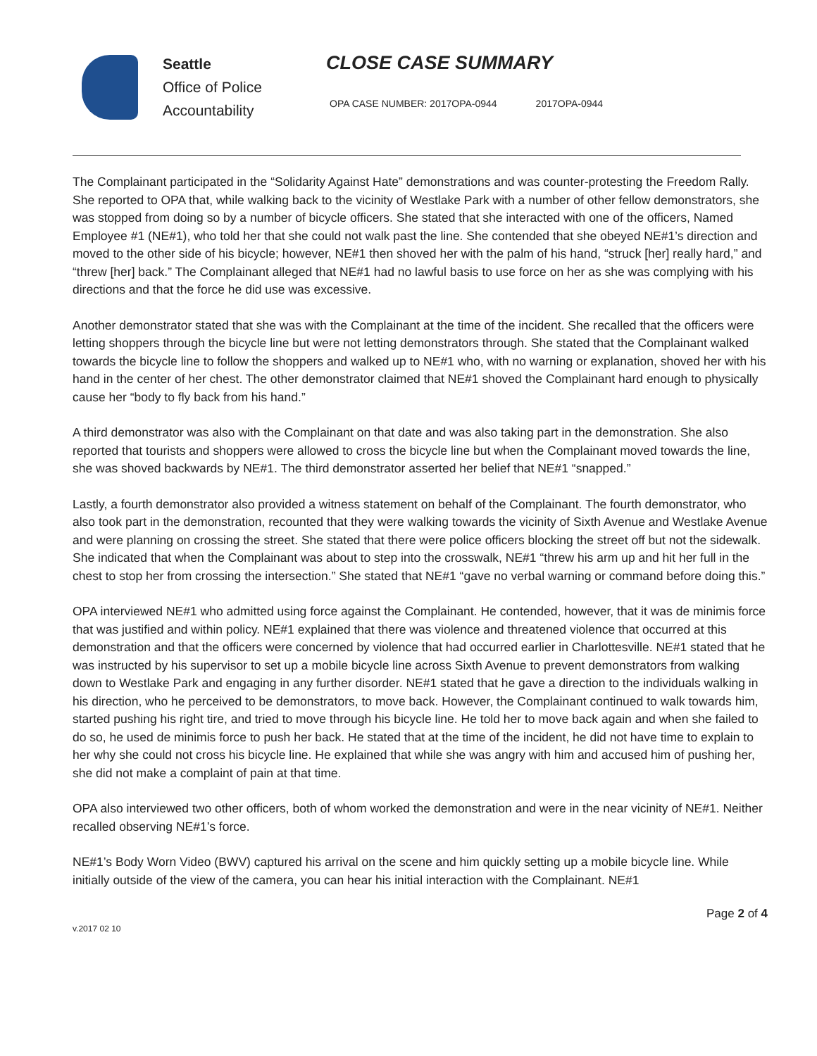Seattle
Office of Police
Accountability
CLOSE CASE SUMMARY
OPA CASE NUMBER: 2017OPA-0944 2017OPA-0944
The Complainant participated in the “Solidarity Against Hate” demonstrations and was counter-protesting the Freedom Rally. She reported to OPA that, while walking back to the vicinity of Westlake Park with a number of other fellow demonstrators, she was stopped from doing so by a number of bicycle officers. She stated that she interacted with one of the officers, Named Employee #1 (NE#1), who told her that she could not walk past the line. She contended that she obeyed NE#1’s direction and moved to the other side of his bicycle; however, NE#1 then shoved her with the palm of his hand, “struck [her] really hard,” and “threw [her] back.” The Complainant alleged that NE#1 had no lawful basis to use force on her as she was complying with his directions and that the force he did use was excessive.
Another demonstrator stated that she was with the Complainant at the time of the incident. She recalled that the officers were letting shoppers through the bicycle line but were not letting demonstrators through. She stated that the Complainant walked towards the bicycle line to follow the shoppers and walked up to NE#1 who, with no warning or explanation, shoved her with his hand in the center of her chest. The other demonstrator claimed that NE#1 shoved the Complainant hard enough to physically cause her “body to fly back from his hand.”
A third demonstrator was also with the Complainant on that date and was also taking part in the demonstration. She also reported that tourists and shoppers were allowed to cross the bicycle line but when the Complainant moved towards the line, she was shoved backwards by NE#1. The third demonstrator asserted her belief that NE#1 “snapped.”
Lastly, a fourth demonstrator also provided a witness statement on behalf of the Complainant. The fourth demonstrator, who also took part in the demonstration, recounted that they were walking towards the vicinity of Sixth Avenue and Westlake Avenue and were planning on crossing the street. She stated that there were police officers blocking the street off but not the sidewalk. She indicated that when the Complainant was about to step into the crosswalk, NE#1 “threw his arm up and hit her full in the chest to stop her from crossing the intersection.” She stated that NE#1 “gave no verbal warning or command before doing this.”
OPA interviewed NE#1 who admitted using force against the Complainant. He contended, however, that it was de minimis force that was justified and within policy. NE#1 explained that there was violence and threatened violence that occurred at this demonstration and that the officers were concerned by violence that had occurred earlier in Charlottesville. NE#1 stated that he was instructed by his supervisor to set up a mobile bicycle line across Sixth Avenue to prevent demonstrators from walking down to Westlake Park and engaging in any further disorder. NE#1 stated that he gave a direction to the individuals walking in his direction, who he perceived to be demonstrators, to move back. However, the Complainant continued to walk towards him, started pushing his right tire, and tried to move through his bicycle line. He told her to move back again and when she failed to do so, he used de minimis force to push her back. He stated that at the time of the incident, he did not have time to explain to her why she could not cross his bicycle line. He explained that while she was angry with him and accused him of pushing her, she did not make a complaint of pain at that time.
OPA also interviewed two other officers, both of whom worked the demonstration and were in the near vicinity of NE#1. Neither recalled observing NE#1’s force.
NE#1’s Body Worn Video (BWV) captured his arrival on the scene and him quickly setting up a mobile bicycle line. While initially outside of the view of the camera, you can hear his initial interaction with the Complainant. NE#1
v.2017 02 10
Page 2 of 4